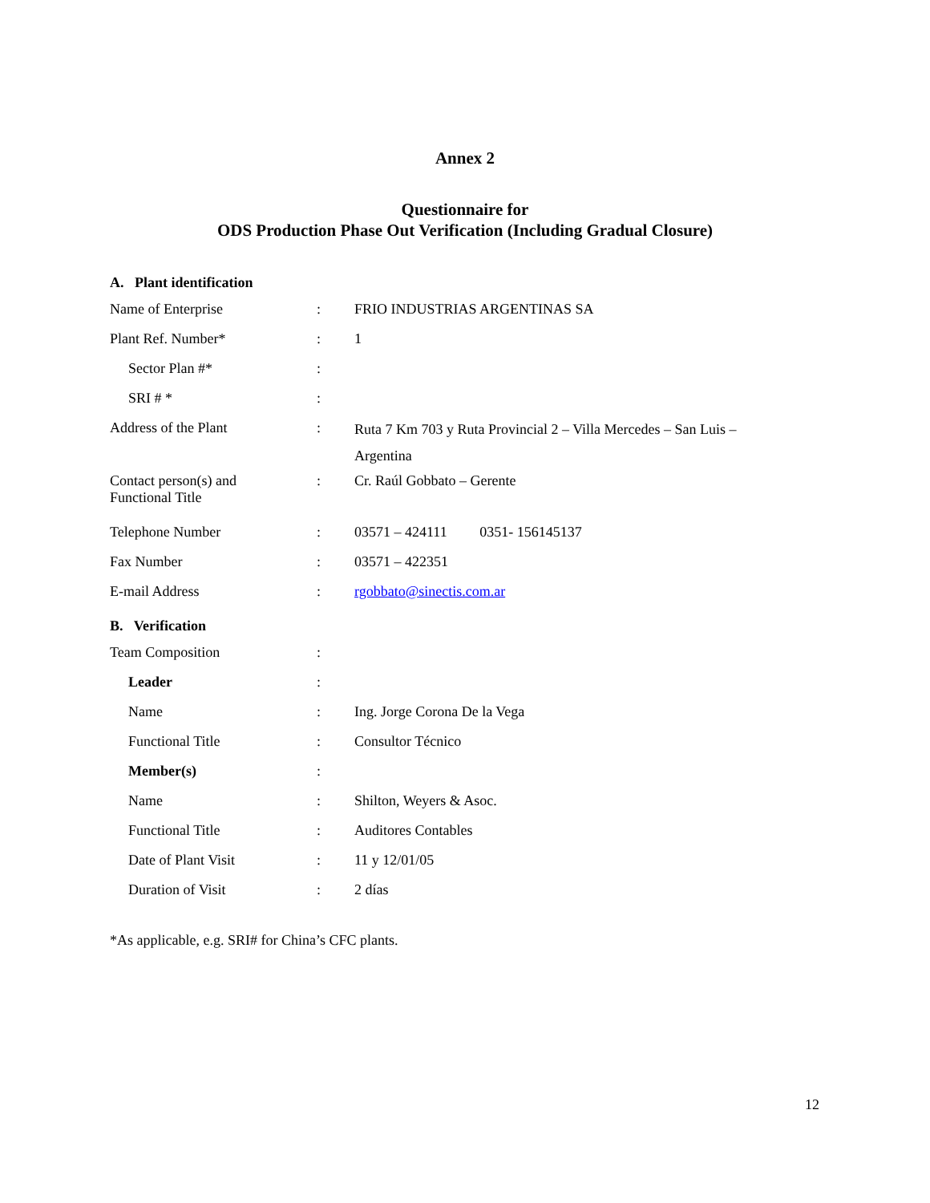Annex 2
Questionnaire for
ODS Production Phase Out Verification (Including Gradual Closure)
A. Plant identification
| Name of Enterprise | : | FRIO INDUSTRIAS ARGENTINAS SA |
| Plant Ref. Number* | : | 1 |
| Sector Plan #* | : | |
| SRI # * | : | |
| Address of the Plant | : | Ruta 7 Km 703 y Ruta Provincial 2 – Villa Mercedes – San Luis – Argentina |
| Contact person(s) and Functional Title | : | Cr. Raúl Gobbato – Gerente |
| Telephone Number | : | 03571 – 424111 0351- 156145137 |
| Fax Number | : | 03571 – 422351 |
| E-mail Address | : | rgobbato@sinectis.com.ar |
B. Verification
| Team Composition | : | |
| Leader | : | |
| Name | : | Ing. Jorge Corona De la Vega |
| Functional Title | : | Consultor Técnico |
| Member(s) | : | |
| Name | : | Shilton, Weyers & Asoc. |
| Functional Title | : | Auditores Contables |
| Date of Plant Visit | : | 11 y 12/01/05 |
| Duration of Visit | : | 2 días |
*As applicable, e.g. SRI# for China’s CFC plants.
12